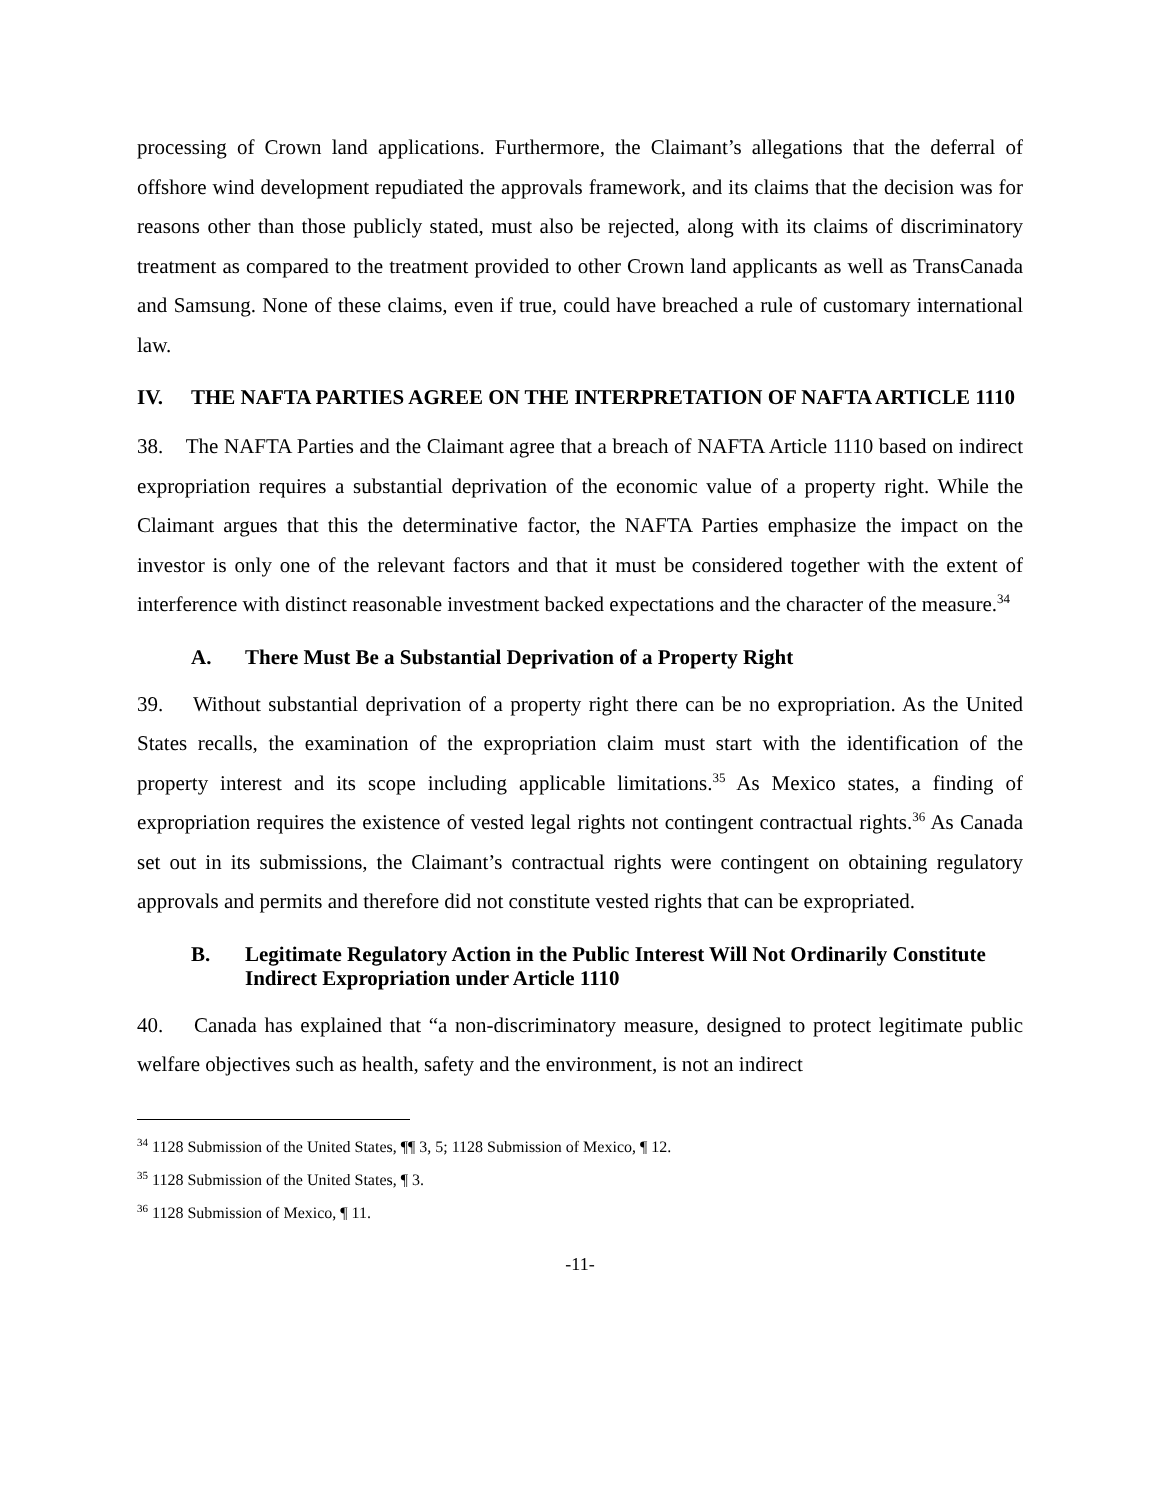processing of Crown land applications. Furthermore, the Claimant’s allegations that the deferral of offshore wind development repudiated the approvals framework, and its claims that the decision was for reasons other than those publicly stated, must also be rejected, along with its claims of discriminatory treatment as compared to the treatment provided to other Crown land applicants as well as TransCanada and Samsung. None of these claims, even if true, could have breached a rule of customary international law.
IV. THE NAFTA PARTIES AGREE ON THE INTERPRETATION OF NAFTA ARTICLE 1110
38. The NAFTA Parties and the Claimant agree that a breach of NAFTA Article 1110 based on indirect expropriation requires a substantial deprivation of the economic value of a property right. While the Claimant argues that this the determinative factor, the NAFTA Parties emphasize the impact on the investor is only one of the relevant factors and that it must be considered together with the extent of interference with distinct reasonable investment backed expectations and the character of the measure.<sup>34</sup>
A. There Must Be a Substantial Deprivation of a Property Right
39. Without substantial deprivation of a property right there can be no expropriation. As the United States recalls, the examination of the expropriation claim must start with the identification of the property interest and its scope including applicable limitations.<sup>35</sup> As Mexico states, a finding of expropriation requires the existence of vested legal rights not contingent contractual rights.<sup>36</sup> As Canada set out in its submissions, the Claimant’s contractual rights were contingent on obtaining regulatory approvals and permits and therefore did not constitute vested rights that can be expropriated.
B. Legitimate Regulatory Action in the Public Interest Will Not Ordinarily Constitute Indirect Expropriation under Article 1110
40. Canada has explained that “a non-discriminatory measure, designed to protect legitimate public welfare objectives such as health, safety and the environment, is not an indirect
<sup>34</sup> 1128 Submission of the United States, ¶¶ 3, 5; 1128 Submission of Mexico, ¶ 12.
<sup>35</sup> 1128 Submission of the United States, ¶ 3.
<sup>36</sup> 1128 Submission of Mexico, ¶ 11.
-11-